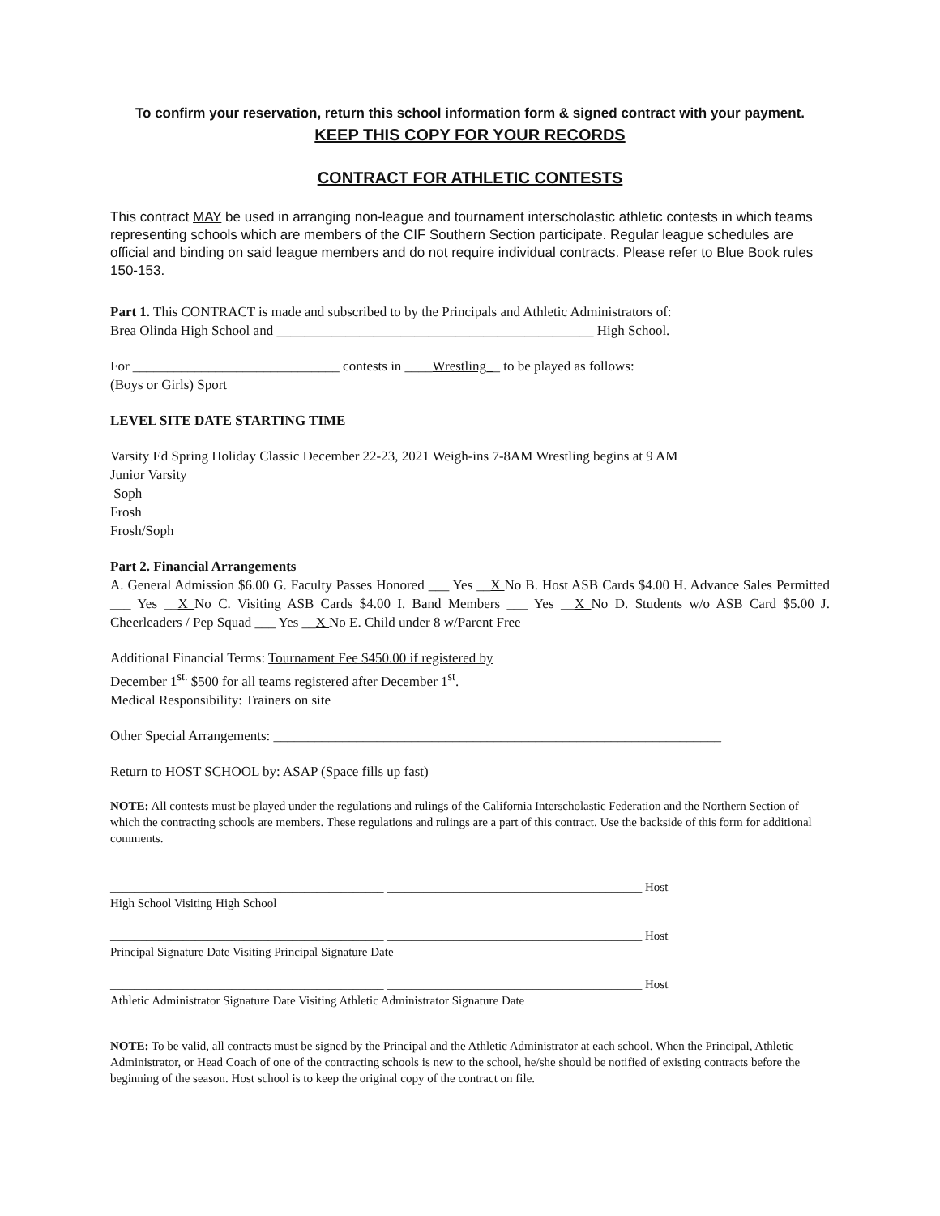To confirm your reservation, return this school information form & signed contract with your payment.
KEEP THIS COPY FOR YOUR RECORDS
CONTRACT FOR ATHLETIC CONTESTS
This contract MAY be used in arranging non-league and tournament interscholastic athletic contests in which teams representing schools which are members of the CIF Southern Section participate. Regular league schedules are official and binding on said league members and do not require individual contracts. Please refer to Blue Book rules 150-153.
Part 1. This CONTRACT is made and subscribed to by the Principals and Athletic Administrators of:
Brea Olinda High School and ______________________________________________ High School.
For ______________________________ contests in ____Wrestling__ to be played as follows:
(Boys or Girls) Sport
LEVEL SITE DATE STARTING TIME
Varsity Ed Spring Holiday Classic December 22-23, 2021 Weigh-ins 7-8AM Wrestling begins at 9 AM
Junior Varsity
Soph
Frosh
Frosh/Soph
Part 2. Financial Arrangements
A. General Admission $6.00 G. Faculty Passes Honored ___ Yes __X No B. Host ASB Cards $4.00 H. Advance Sales Permitted ___ Yes __X No C. Visiting ASB Cards $4.00 I. Band Members ___ Yes __X No D. Students w/o ASB Card $5.00 J. Cheerleaders / Pep Squad ___ Yes __X No E. Child under 8 w/Parent Free
Additional Financial Terms: Tournament Fee $450.00 if registered by
December 1<sup>st.</sup> $500 for all teams registered after December 1<sup>st</sup>.
Medical Responsibility: Trainers on site
Other Special Arrangements: _________________________________________________________________
Return to HOST SCHOOL by: ASAP (Space fills up fast)
NOTE: All contests must be played under the regulations and rulings of the California Interscholastic Federation and the Northern Section of which the contracting schools are members. These regulations and rulings are a part of this contract. Use the backside of this form for additional comments.
_____________________________________________ __________________________________________ Host
High School Visiting High School
_____________________________________________ __________________________________________ Host
Principal Signature Date Visiting Principal Signature Date
_____________________________________________ __________________________________________ Host
Athletic Administrator Signature Date Visiting Athletic Administrator Signature Date
NOTE: To be valid, all contracts must be signed by the Principal and the Athletic Administrator at each school. When the Principal, Athletic Administrator, or Head Coach of one of the contracting schools is new to the school, he/she should be notified of existing contracts before the beginning of the season. Host school is to keep the original copy of the contract on file.